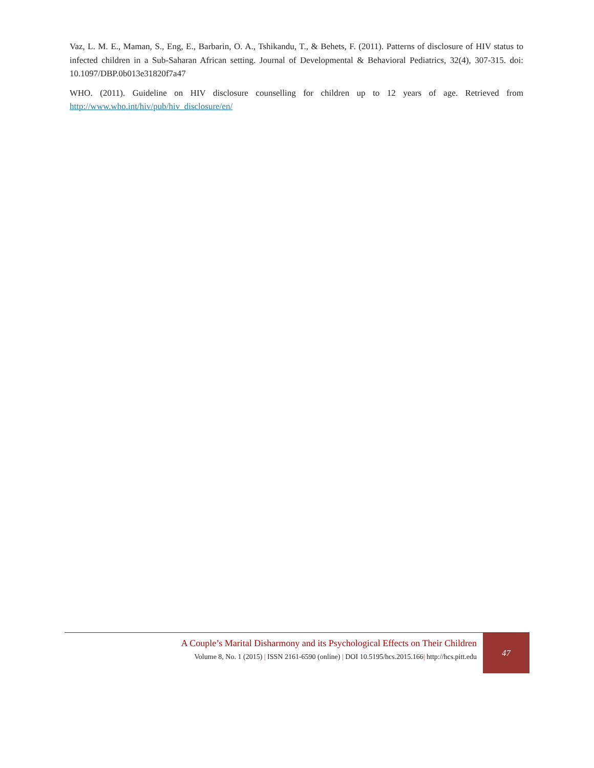Vaz, L. M. E., Maman, S., Eng, E., Barbarin, O. A., Tshikandu, T., & Behets, F. (2011). Patterns of disclosure of HIV status to infected children in a Sub-Saharan African setting. Journal of Developmental & Behavioral Pediatrics, 32(4), 307-315. doi: 10.1097/DBP.0b013e31820f7a47
WHO. (2011). Guideline on HIV disclosure counselling for children up to 12 years of age. Retrieved from http://www.who.int/hiv/pub/hiv_disclosure/en/
A Couple’s Marital Disharmony and its Psychological Effects on Their Children
Volume 8, No. 1 (2015) | ISSN 2161-6590 (online) | DOI 10.5195/hcs.2015.166| http://hcs.pitt.edu
47